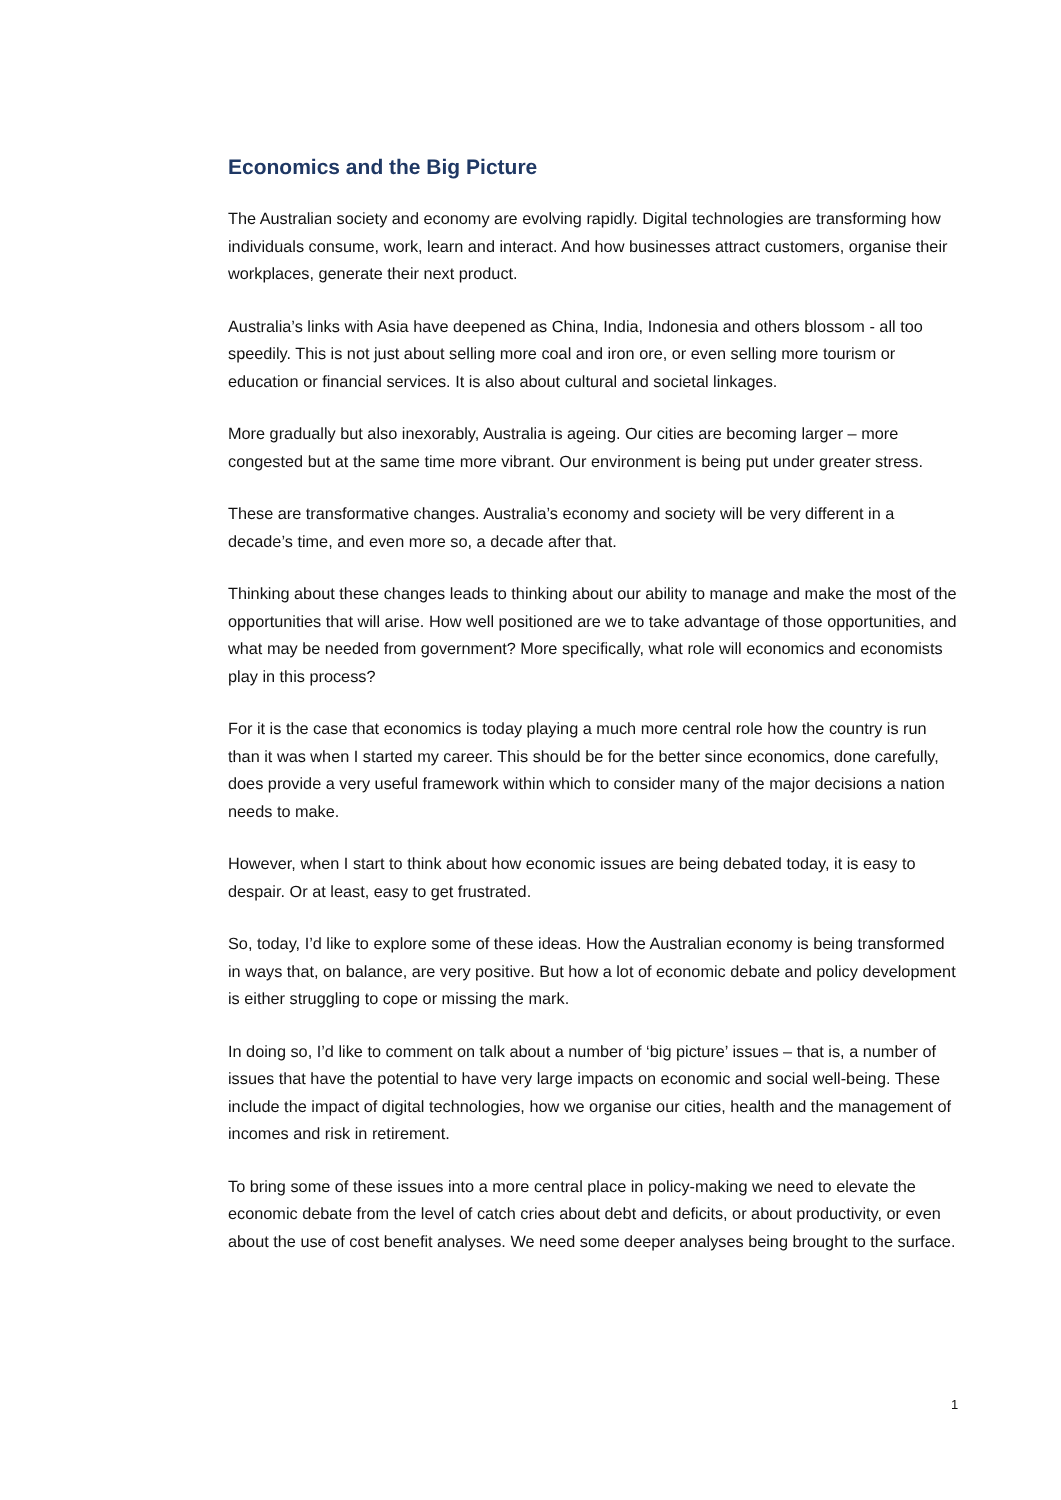Economics and the Big Picture
The Australian society and economy are evolving rapidly. Digital technologies are transforming how individuals consume, work, learn and interact. And how businesses attract customers, organise their workplaces, generate their next product.
Australia’s links with Asia have deepened as China, India, Indonesia and others blossom - all too speedily. This is not just about selling more coal and iron ore, or even selling more tourism or education or financial services. It is also about cultural and societal linkages.
More gradually but also inexorably, Australia is ageing. Our cities are becoming larger – more congested but at the same time more vibrant. Our environment is being put under greater stress.
These are transformative changes. Australia’s economy and society will be very different in a decade’s time, and even more so, a decade after that.
Thinking about these changes leads to thinking about our ability to manage and make the most of the opportunities that will arise. How well positioned are we to take advantage of those opportunities, and what may be needed from government? More specifically, what role will economics and economists play in this process?
For it is the case that economics is today playing a much more central role how the country is run than it was when I started my career. This should be for the better since economics, done carefully, does provide a very useful framework within which to consider many of the major decisions a nation needs to make.
However, when I start to think about how economic issues are being debated today, it is easy to despair. Or at least, easy to get frustrated.
So, today, I’d like to explore some of these ideas. How the Australian economy is being transformed in ways that, on balance, are very positive. But how a lot of economic debate and policy development is either struggling to cope or missing the mark.
In doing so, I’d like to comment on talk about a number of ‘big picture’ issues – that is, a number of issues that have the potential to have very large impacts on economic and social well-being. These include the impact of digital technologies, how we organise our cities, health and the management of incomes and risk in retirement.
To bring some of these issues into a more central place in policy-making we need to elevate the economic debate from the level of catch cries about debt and deficits, or about productivity, or even about the use of cost benefit analyses. We need some deeper analyses being brought to the surface.
1